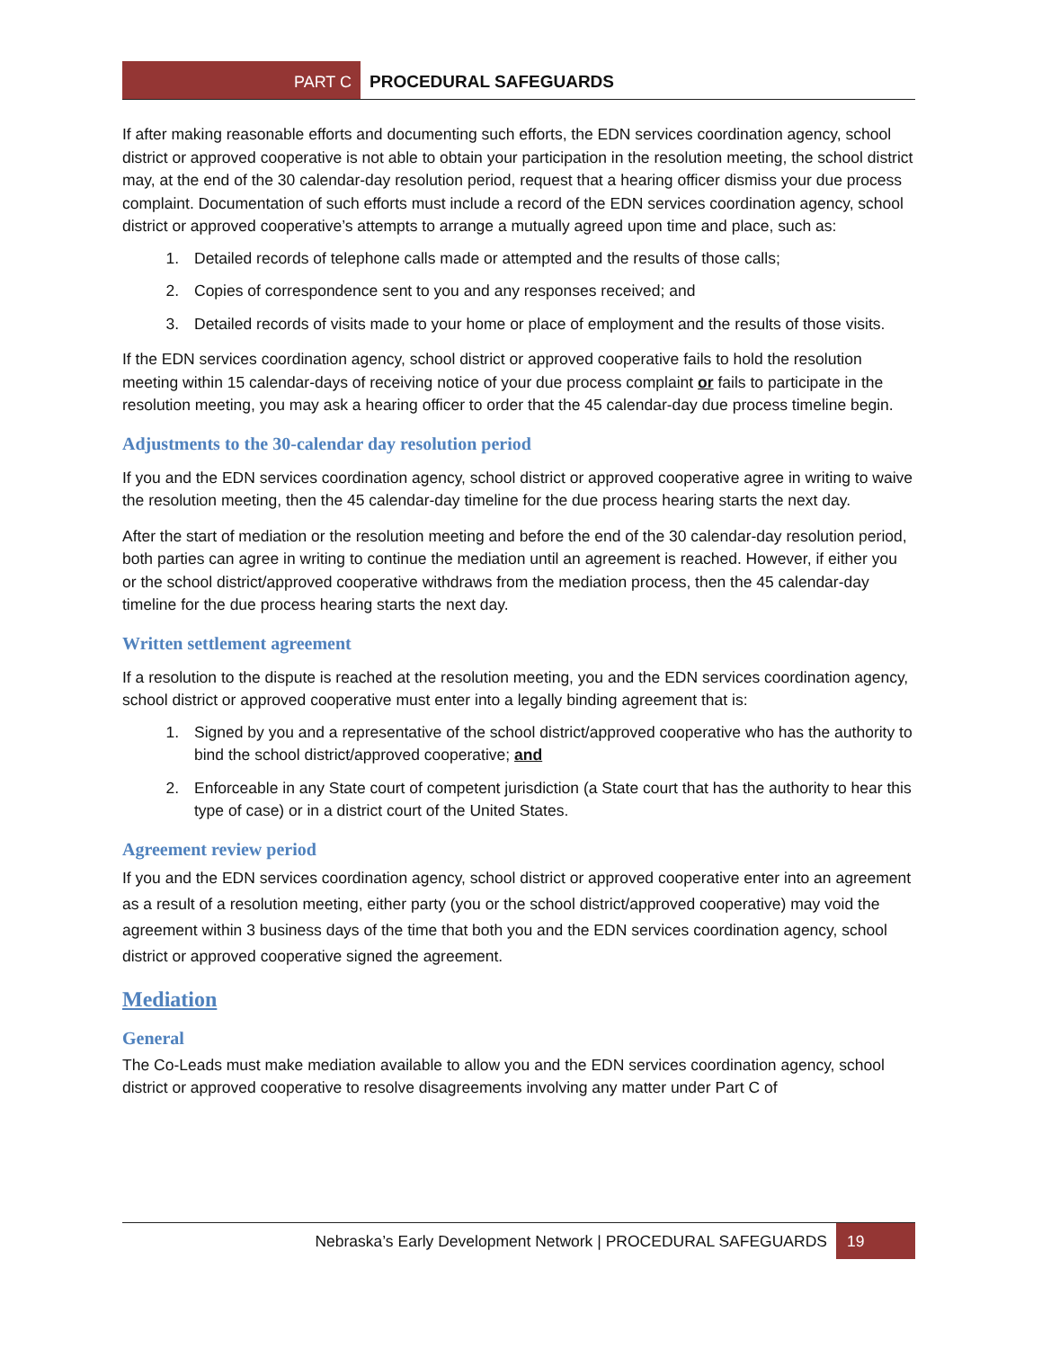PART C PROCEDURAL SAFEGUARDS
If after making reasonable efforts and documenting such efforts, the EDN services coordination agency, school district or approved cooperative is not able to obtain your participation in the resolution meeting, the school district may, at the end of the 30 calendar-day resolution period, request that a hearing officer dismiss your due process complaint. Documentation of such efforts must include a record of the EDN services coordination agency, school district or approved cooperative’s attempts to arrange a mutually agreed upon time and place, such as:
1. Detailed records of telephone calls made or attempted and the results of those calls;
2. Copies of correspondence sent to you and any responses received; and
3. Detailed records of visits made to your home or place of employment and the results of those visits.
If the EDN services coordination agency, school district or approved cooperative fails to hold the resolution meeting within 15 calendar-days of receiving notice of your due process complaint or fails to participate in the resolution meeting, you may ask a hearing officer to order that the 45 calendar-day due process timeline begin.
Adjustments to the 30-calendar day resolution period
If you and the EDN services coordination agency, school district or approved cooperative agree in writing to waive the resolution meeting, then the 45 calendar-day timeline for the due process hearing starts the next day.
After the start of mediation or the resolution meeting and before the end of the 30 calendar-day resolution period, both parties can agree in writing to continue the mediation until an agreement is reached. However, if either you or the school district/approved cooperative withdraws from the mediation process, then the 45 calendar-day timeline for the due process hearing starts the next day.
Written settlement agreement
If a resolution to the dispute is reached at the resolution meeting, you and the EDN services coordination agency, school district or approved cooperative must enter into a legally binding agreement that is:
1. Signed by you and a representative of the school district/approved cooperative who has the authority to bind the school district/approved cooperative; and
2. Enforceable in any State court of competent jurisdiction (a State court that has the authority to hear this type of case) or in a district court of the United States.
Agreement review period
If you and the EDN services coordination agency, school district or approved cooperative enter into an agreement as a result of a resolution meeting, either party (you or the school district/approved cooperative) may void the agreement within 3 business days of the time that both you and the EDN services coordination agency, school district or approved cooperative signed the agreement.
Mediation
General
The Co-Leads must make mediation available to allow you and the EDN services coordination agency, school district or approved cooperative to resolve disagreements involving any matter under Part C of
Nebraska’s Early Development Network | PROCEDURAL SAFEGUARDS 19